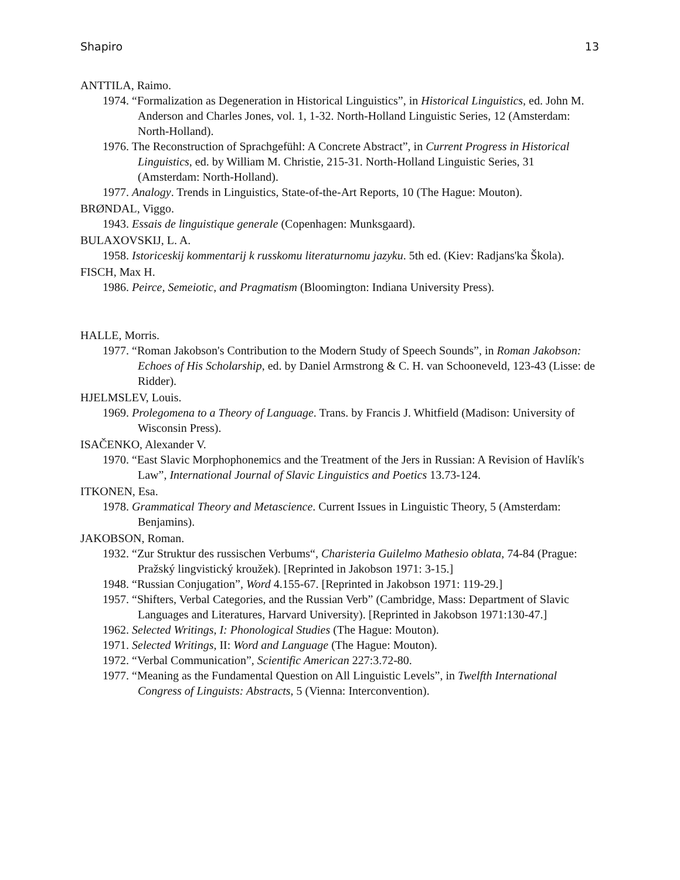Shapiro 13
ANTTILA, Raimo.
1974. “Formalization as Degeneration in Historical Linguistics”, in Historical Linguistics, ed. John M. Anderson and Charles Jones, vol. 1, 1-32. North-Holland Linguistic Series, 12 (Amsterdam: North-Holland).
1976. The Reconstruction of Sprachgefühl: A Concrete Abstract”, in Current Progress in Historical Linguistics, ed. by William M. Christie, 215-31. North-Holland Linguistic Series, 31 (Amsterdam: North-Holland).
1977. Analogy. Trends in Linguistics, State-of-the-Art Reports, 10 (The Hague: Mouton).
BRØNDAL, Viggo.
1943. Essais de linguistique generale (Copenhagen: Munksgaard).
BULAXOVSKIJ, L. A.
1958. Istoriceskij kommentarij k russkomu literaturnomu jazyku. 5th ed. (Kiev: Radjans'ka Škola).
FISCH, Max H.
1986. Peirce, Semeiotic, and Pragmatism (Bloomington: Indiana University Press).
HALLE, Morris.
1977. “Roman Jakobson's Contribution to the Modern Study of Speech Sounds”, in Roman Jakobson: Echoes of His Scholarship, ed. by Daniel Armstrong & C. H. van Schooneveld, 123-43 (Lisse: de Ridder).
HJELMSLEV, Louis.
1969. Prolegomena to a Theory of Language. Trans. by Francis J. Whitfield (Madison: University of Wisconsin Press).
ISAČENKO, Alexander V.
1970. “East Slavic Morphophonemics and the Treatment of the Jers in Russian: A Revision of Havlík's Law”, International Journal of Slavic Linguistics and Poetics 13.73-124.
ITKONEN, Esa.
1978. Grammatical Theory and Metascience. Current Issues in Linguistic Theory, 5 (Amsterdam: Benjamins).
JAKOBSON, Roman.
1932. “Zur Struktur des russischen Verbums“, Charisteria Guilelmo Mathesio oblata, 74-84 (Prague: Pražský lingvistický kroužek). [Reprinted in Jakobson 1971: 3-15.]
1948. “Russian Conjugation”, Word 4.155-67. [Reprinted in Jakobson 1971: 119-29.]
1957. “Shifters, Verbal Categories, and the Russian Verb” (Cambridge, Mass: Department of Slavic Languages and Literatures, Harvard University). [Reprinted in Jakobson 1971:130-47.]
1962. Selected Writings, I: Phonological Studies (The Hague: Mouton).
1971. Selected Writings, II: Word and Language (The Hague: Mouton).
1972. “Verbal Communication”, Scientific American 227:3.72-80.
1977. “Meaning as the Fundamental Question on All Linguistic Levels”, in Twelfth International Congress of Linguists: Abstracts, 5 (Vienna: Interconvention).